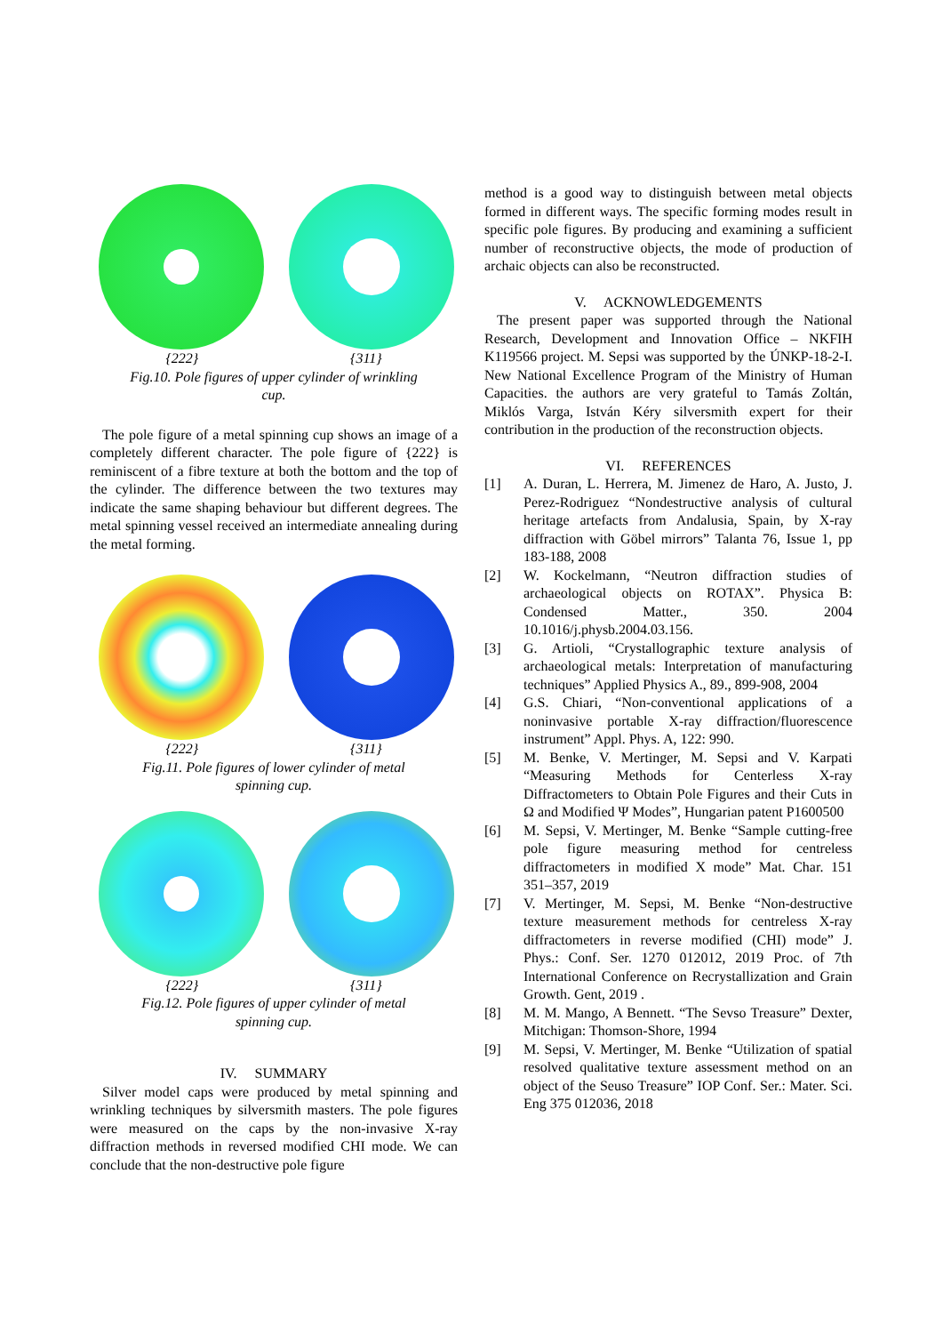{222} {311}
Fig.10. Pole figures of upper cylinder of wrinkling cup.
The pole figure of a metal spinning cup shows an image of a completely different character. The pole figure of {222} is reminiscent of a fibre texture at both the bottom and the top of the cylinder. The difference between the two textures may indicate the same shaping behaviour but different degrees. The metal spinning vessel received an intermediate annealing during the metal forming.
{222} {311}
Fig.11. Pole figures of lower cylinder of metal spinning cup.
{222} {311}
Fig.12. Pole figures of upper cylinder of metal spinning cup.
IV. SUMMARY
Silver model caps were produced by metal spinning and wrinkling techniques by silversmith masters. The pole figures were measured on the caps by the non-invasive X-ray diffraction methods in reversed modified CHI mode. We can conclude that the non-destructive pole figure
method is a good way to distinguish between metal objects formed in different ways. The specific forming modes result in specific pole figures. By producing and examining a sufficient number of reconstructive objects, the mode of production of archaic objects can also be reconstructed.
V. ACKNOWLEDGEMENTS
The present paper was supported through the National Research, Development and Innovation Office – NKFIH K119566 project. M. Sepsi was supported by the ÚNKP-18-2-I. New National Excellence Program of the Ministry of Human Capacities. the authors are very grateful to Tamás Zoltán, Miklós Varga, István Kéry silversmith expert for their contribution in the production of the reconstruction objects.
VI. REFERENCES
[1] A. Duran, L. Herrera, M. Jimenez de Haro, A. Justo, J. Perez-Rodriguez “Nondestructive analysis of cultural heritage artefacts from Andalusia, Spain, by X-ray diffraction with Göbel mirrors” Talanta 76, Issue 1, pp 183-188, 2008
[2] W. Kockelmann, “Neutron diffraction studies of archaeological objects on ROTAX”. Physica B: Condensed Matter., 350. 2004 10.1016/j.physb.2004.03.156.
[3] G. Artioli, “Crystallographic texture analysis of archaeological metals: Interpretation of manufacturing techniques” Applied Physics A., 89., 899-908, 2004
[4] G.S. Chiari, “Non-conventional applications of a noninvasive portable X-ray diffraction/fluorescence instrument” Appl. Phys. A, 122: 990.
[5] M. Benke, V. Mertinger, M. Sepsi and V. Karpati “Measuring Methods for Centerless X-ray Diffractometers to Obtain Pole Figures and their Cuts in Ω and Modified Ψ Modes”, Hungarian patent P1600500
[6] M. Sepsi, V. Mertinger, M. Benke “Sample cutting-free pole figure measuring method for centreless diffractometers in modified X mode” Mat. Char. 151 351–357, 2019
[7] V. Mertinger, M. Sepsi, M. Benke “Non-destructive texture measurement methods for centreless X-ray diffractometers in reverse modified (CHI) mode” J. Phys.: Conf. Ser. 1270 012012, 2019 Proc. of 7th International Conference on Recrystallization and Grain Growth. Gent, 2019 .
[8] M. M. Mango, A Bennett. “The Sevso Treasure” Dexter, Mitchigan: Thomson-Shore, 1994
[9] M. Sepsi, V. Mertinger, M. Benke “Utilization of spatial resolved qualitative texture assessment method on an object of the Seuso Treasure” IOP Conf. Ser.: Mater. Sci. Eng 375 012036, 2018